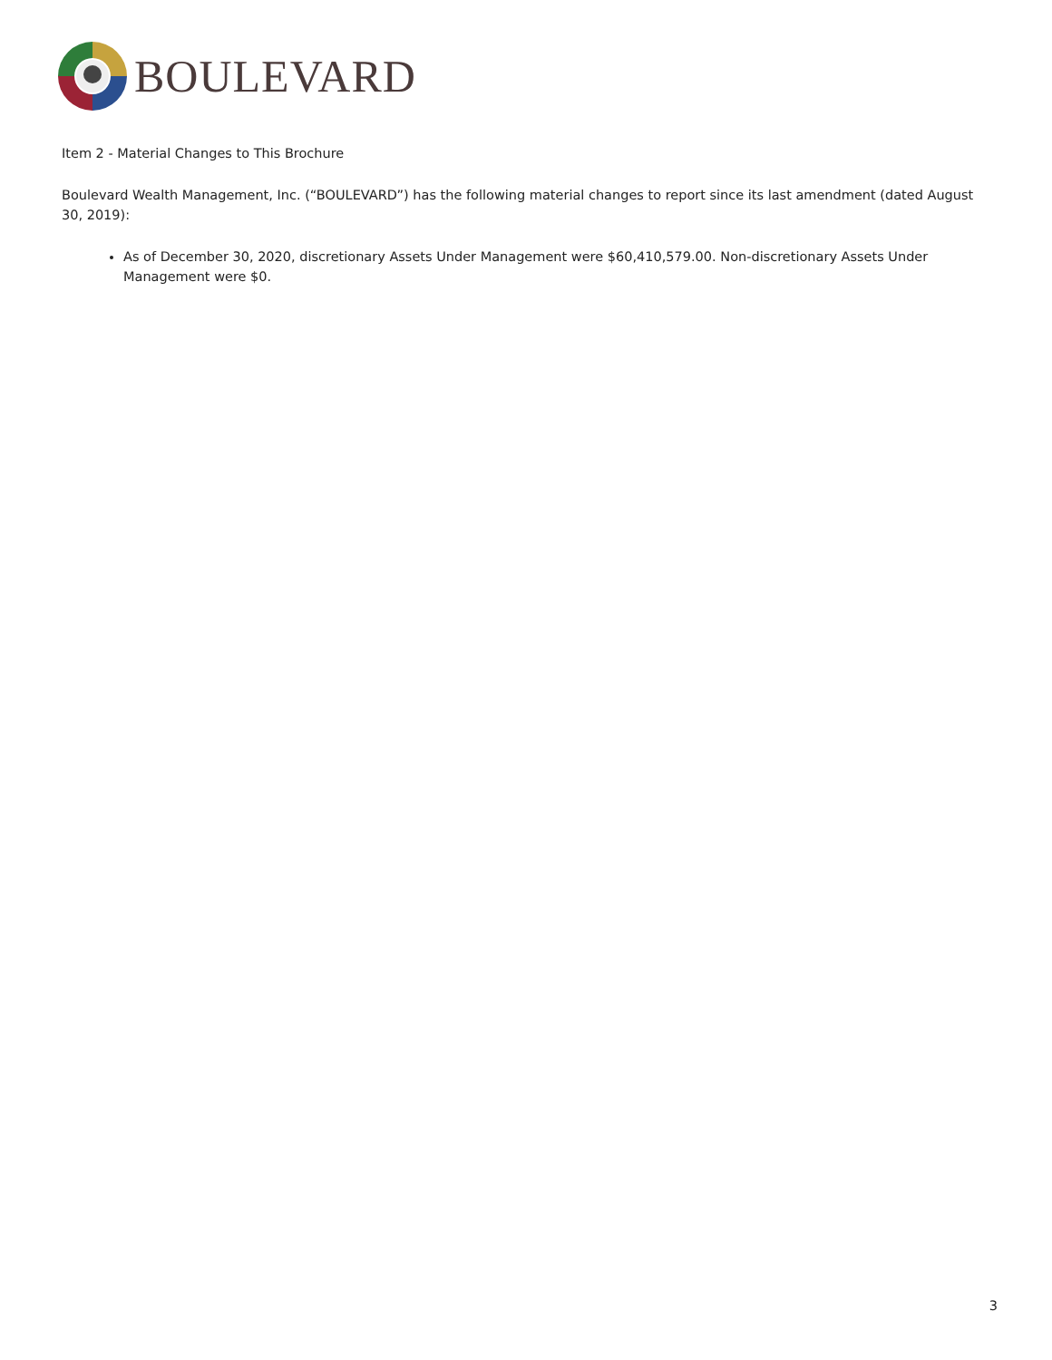BOULEVARD
Item 2 - Material Changes to This Brochure
Boulevard Wealth Management, Inc. (“BOULEVARD”) has the following material changes to report since its last amendment (dated August 30, 2019):
As of December 30, 2020, discretionary Assets Under Management were $60,410,579.00. Non-discretionary Assets Under Management were $0.
3